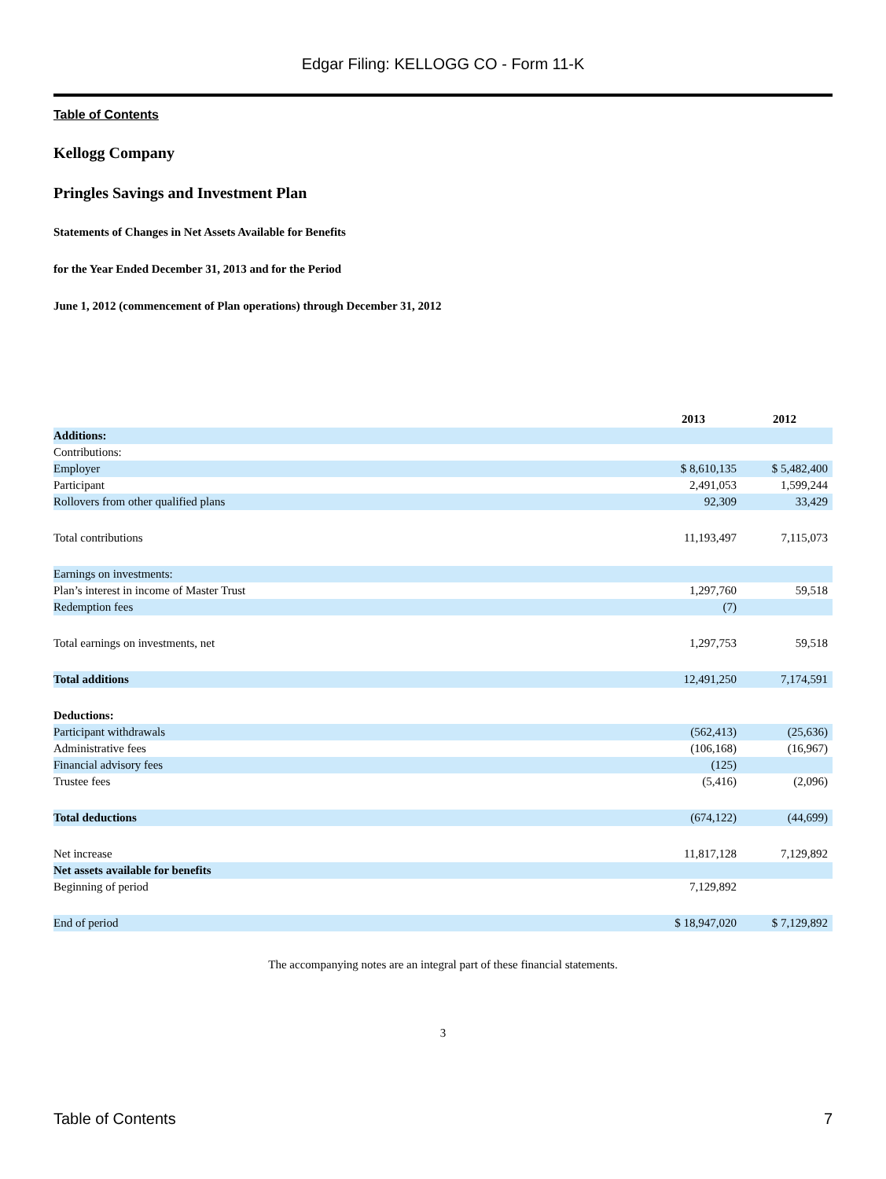Edgar Filing: KELLOGG CO - Form 11-K
Table of Contents
Kellogg Company
Pringles Savings and Investment Plan
Statements of Changes in Net Assets Available for Benefits
for the Year Ended December 31, 2013 and for the Period
June 1, 2012 (commencement of Plan operations) through December 31, 2012
| | 2013 | 2012 |
| --- | --- | --- |
| Additions: | | |
| Contributions: | | |
| Employer | $ 8,610,135 | $ 5,482,400 |
| Participant | 2,491,053 | 1,599,244 |
| Rollovers from other qualified plans | 92,309 | 33,429 |
| Total contributions | 11,193,497 | 7,115,073 |
| Earnings on investments: | | |
| Plan’s interest in income of Master Trust | 1,297,760 | 59,518 |
| Redemption fees | (7) | |
| Total earnings on investments, net | 1,297,753 | 59,518 |
| Total additions | 12,491,250 | 7,174,591 |
| Deductions: | | |
| Participant withdrawals | (562,413) | (25,636) |
| Administrative fees | (106,168) | (16,967) |
| Financial advisory fees | (125) | |
| Trustee fees | (5,416) | (2,096) |
| Total deductions | (674,122) | (44,699) |
| Net increase | 11,817,128 | 7,129,892 |
| Net assets available for benefits | | |
| Beginning of period | 7,129,892 | |
| End of period | $ 18,947,020 | $ 7,129,892 |
The accompanying notes are an integral part of these financial statements.
3
Table of Contents 7